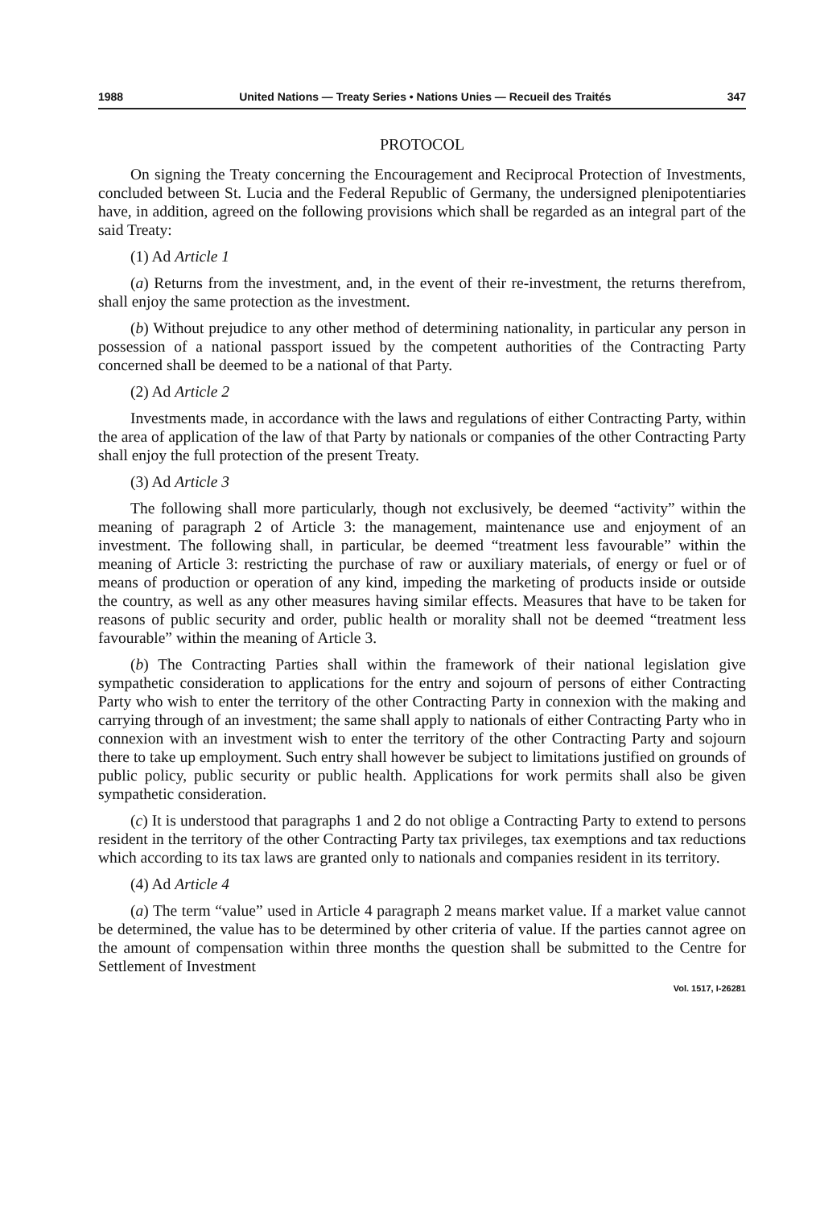1988 United Nations — Treaty Series • Nations Unies — Recueil des Traités 347
PROTOCOL
On signing the Treaty concerning the Encouragement and Reciprocal Protection of Investments, concluded between St. Lucia and the Federal Republic of Germany, the undersigned plenipotentiaries have, in addition, agreed on the following provisions which shall be regarded as an integral part of the said Treaty:
(1) Ad Article 1
(a) Returns from the investment, and, in the event of their re-investment, the returns therefrom, shall enjoy the same protection as the investment.
(b) Without prejudice to any other method of determining nationality, in particular any person in possession of a national passport issued by the competent authorities of the Contracting Party concerned shall be deemed to be a national of that Party.
(2) Ad Article 2
Investments made, in accordance with the laws and regulations of either Contracting Party, within the area of application of the law of that Party by nationals or companies of the other Contracting Party shall enjoy the full protection of the present Treaty.
(3) Ad Article 3
The following shall more particularly, though not exclusively, be deemed “activity” within the meaning of paragraph 2 of Article 3: the management, maintenance use and enjoyment of an investment. The following shall, in particular, be deemed “treatment less favourable” within the meaning of Article 3: restricting the purchase of raw or auxiliary materials, of energy or fuel or of means of production or operation of any kind, impeding the marketing of products inside or outside the country, as well as any other measures having similar effects. Measures that have to be taken for reasons of public security and order, public health or morality shall not be deemed “treatment less favourable” within the meaning of Article 3.
(b) The Contracting Parties shall within the framework of their national legislation give sympathetic consideration to applications for the entry and sojourn of persons of either Contracting Party who wish to enter the territory of the other Contracting Party in connexion with the making and carrying through of an investment; the same shall apply to nationals of either Contracting Party who in connexion with an investment wish to enter the territory of the other Contracting Party and sojourn there to take up employment. Such entry shall however be subject to limitations justified on grounds of public policy, public security or public health. Applications for work permits shall also be given sympathetic consideration.
(c) It is understood that paragraphs 1 and 2 do not oblige a Contracting Party to extend to persons resident in the territory of the other Contracting Party tax privileges, tax exemptions and tax reductions which according to its tax laws are granted only to nationals and companies resident in its territory.
(4) Ad Article 4
(a) The term “value” used in Article 4 paragraph 2 means market value. If a market value cannot be determined, the value has to be determined by other criteria of value. If the parties cannot agree on the amount of compensation within three months the question shall be submitted to the Centre for Settlement of Investment
Vol. 1517, I-26281